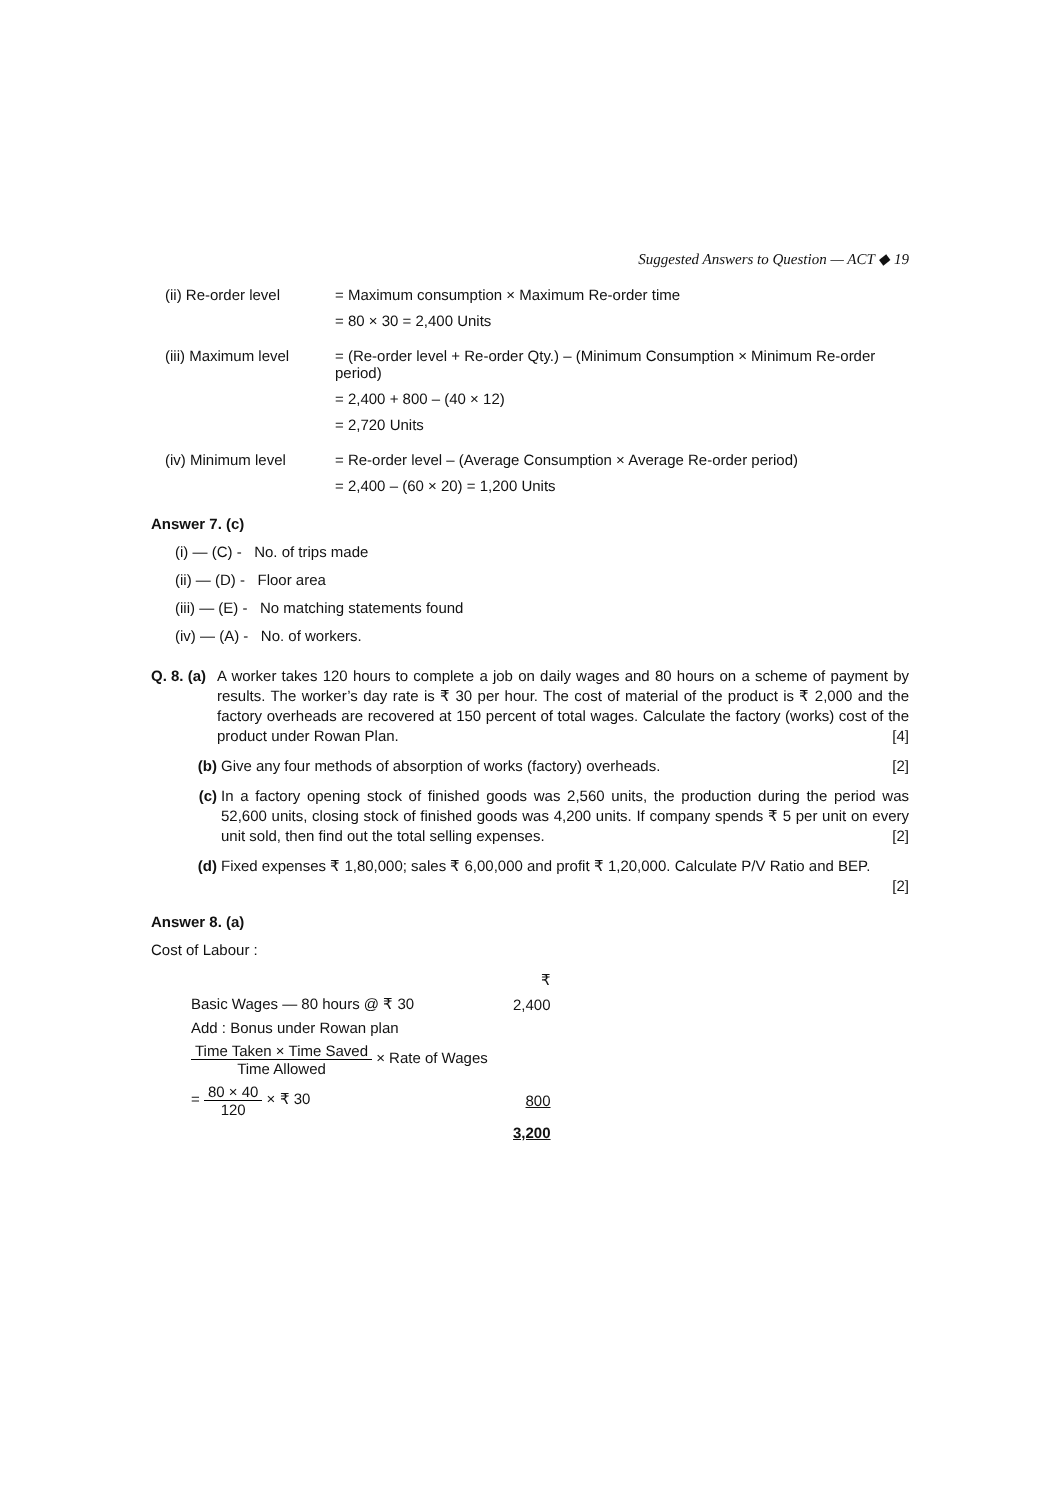Suggested Answers to Question — ACT ◆ 19
(ii) Re-order level
= Maximum consumption × Maximum Re-order time
= 80 × 30 = 2,400 Units
(iii) Maximum level
= (Re-order level + Re-order Qty.) – (Minimum Consumption × Minimum Re-order period)
= 2,400 + 800 – (40 × 12)
= 2,720 Units
(iv) Minimum level = Re-order level – (Average Consumption × Average Re-order period)
= 2,400 – (60 × 20) = 1,200 Units
Answer 7. (c)
(i) — (C) - No. of trips made
(ii) — (D) - Floor area
(iii) — (E) - No matching statements found
(iv) — (A) - No. of workers.
Q. 8. (a)
A worker takes 120 hours to complete a job on daily wages and 80 hours on a scheme of payment by results. The worker’s day rate is ₹ 30 per hour. The cost of material of the product is ₹ 2,000 and the factory overheads are recovered at 150 percent of total wages. Calculate the factory (works) cost of the product under Rowan Plan. [4]
(b) Give any four methods of absorption of works (factory) overheads. [2]
(c) In a factory opening stock of finished goods was 2,560 units, the production during the period was 52,600 units, closing stock of finished goods was 4,200 units. If company spends ₹ 5 per unit on every unit sold, then find out the total selling expenses. [2]
(d) Fixed expenses ₹ 1,80,000; sales ₹ 6,00,000 and profit ₹ 1,20,000. Calculate P/V Ratio and BEP.
[2]
Answer 8. (a)
Cost of Labour :
| | ₹ |
| Basic Wages — 80 hours @ ₹ 30 | 2,400 |
| Add : Bonus under Rowan plan | |
| Time Taken × Time Saved Time Allowed × Rate of Wages | |
| = 80 × 40 120 × ₹ 30 | 800 |
| | 3,200 |